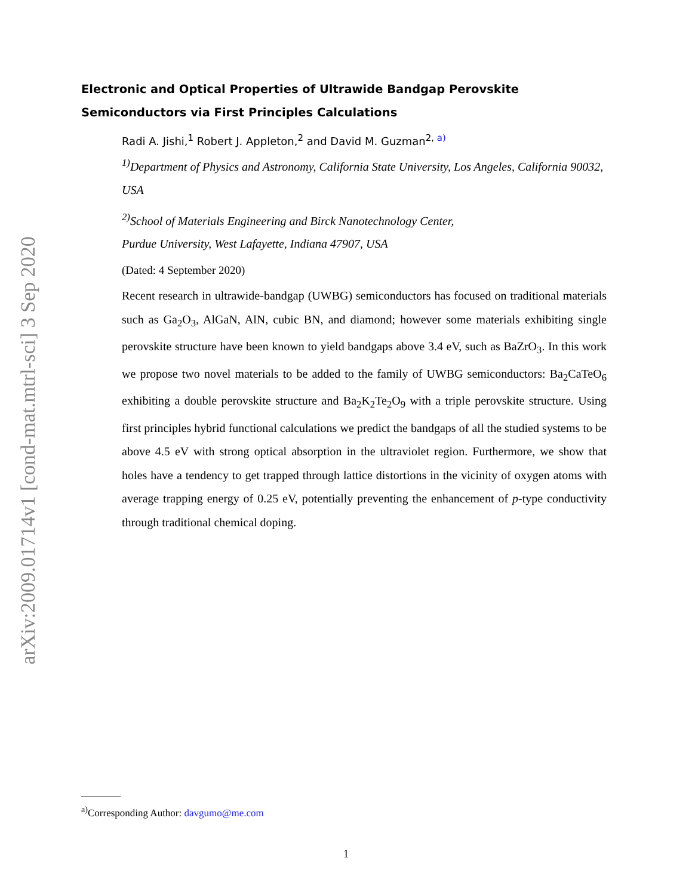arXiv:2009.01714v1 [cond-mat.mtrl-sci] 3 Sep 2020
Electronic and Optical Properties of Ultrawide Bandgap Perovskite Semiconductors via First Principles Calculations
Radi A. Jishi,<sup>1</sup> Robert J. Appleton,<sup>2</sup> and David M. Guzman<sup>2, a)</sup>
<sup>1)</sup> Department of Physics and Astronomy, California State University, Los Angeles, California 90032, USA
<sup>2)</sup> School of Materials Engineering and Birck Nanotechnology Center,
Purdue University, West Lafayette, Indiana 47907, USA
(Dated: 4 September 2020)
Recent research in ultrawide-bandgap (UWBG) semiconductors has focused on traditional materials such as Ga<sub>2</sub>O<sub>3</sub>, AlGaN, AlN, cubic BN, and diamond; however some materials exhibiting single perovskite structure have been known to yield bandgaps above 3.4 eV, such as BaZrO<sub>3</sub>. In this work we propose two novel materials to be added to the family of UWBG semiconductors: Ba<sub>2</sub>CaTeO<sub>6</sub> exhibiting a double perovskite structure and Ba<sub>2</sub>K<sub>2</sub>Te<sub>2</sub>O<sub>9</sub> with a triple perovskite structure. Using first principles hybrid functional calculations we predict the bandgaps of all the studied systems to be above 4.5 eV with strong optical absorption in the ultraviolet region. Furthermore, we show that holes have a tendency to get trapped through lattice distortions in the vicinity of oxygen atoms with average trapping energy of 0.25 eV, potentially preventing the enhancement of p-type conductivity through traditional chemical doping.
<sup>a)</sup> Corresponding Author: davgumo@me.com
1